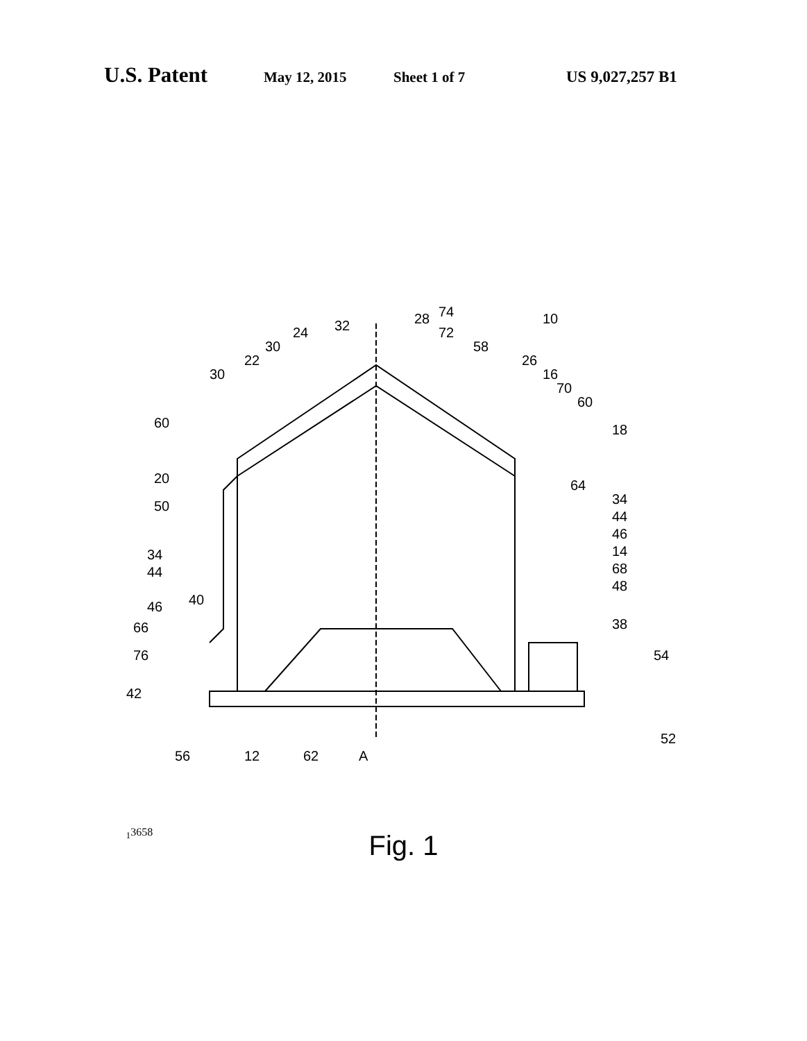U.S. Patent
May 12, 2015 Sheet 1 of 7 US 9,027,257 B1
74
28
32
24
30
22
30
10
72
58
26
16
70
60
60
18
20
64
50
34
44
46
14
68
48
34
44
46
40
66
38
76
54
42
52
56
12
62
A1
36
58
Fig. 1